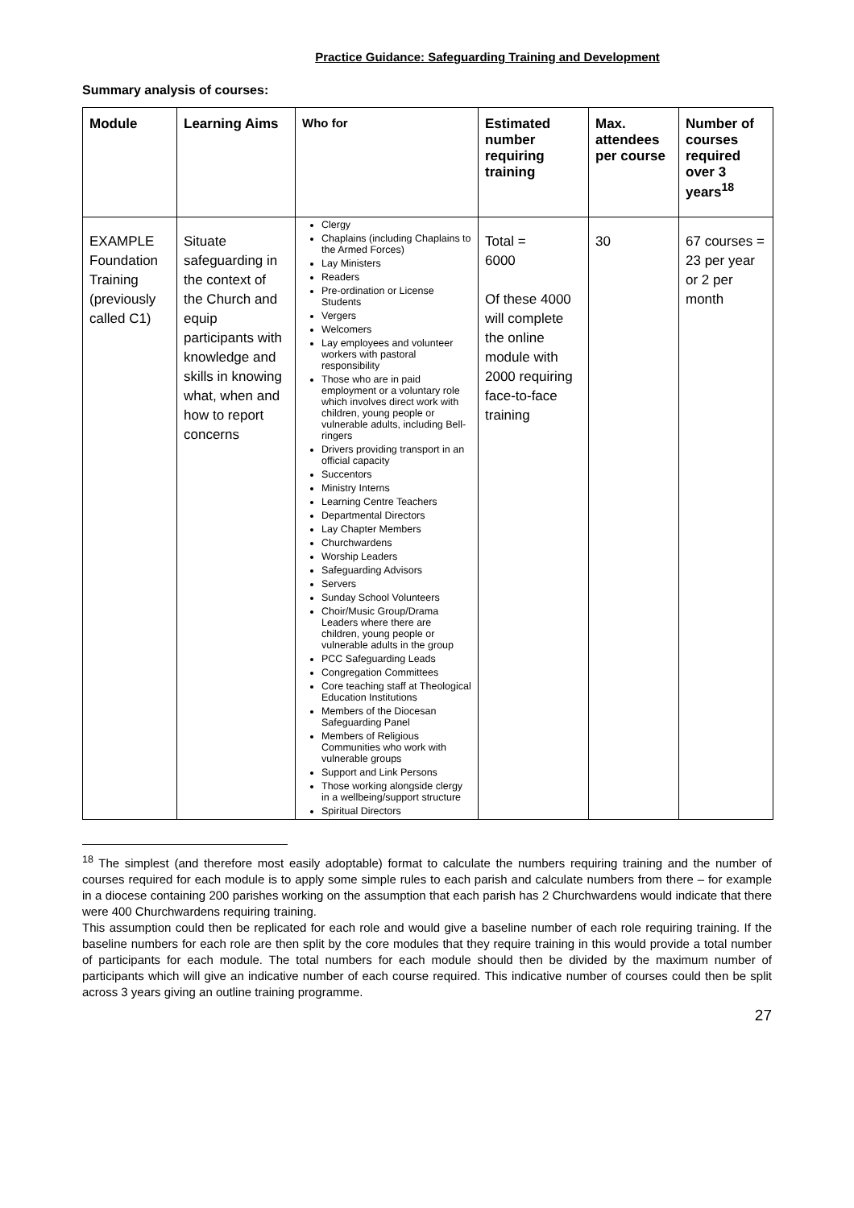Practice Guidance: Safeguarding Training and Development
Summary analysis of courses:
| Module | Learning Aims | Who for | Estimated number requiring training | Max. attendees per course | Number of courses required over 3 years<sup>18</sup> |
| --- | --- | --- | --- | --- | --- |
| EXAMPLE Foundation Training (previously called C1) | Situate safeguarding in the context of the Church and equip participants with knowledge and skills in knowing what, when and how to report concerns | Clergy Chaplains (including Chaplains to the Armed Forces) Lay Ministers Readers Pre-ordination or License Students Vergers Welcomers Lay employees and volunteer workers with pastoral responsibility Those who are in paid employment or a voluntary role which involves direct work with children, young people or vulnerable adults, including Bell-ringers Drivers providing transport in an official capacity Succentors Ministry Interns Learning Centre Teachers Departmental Directors Lay Chapter Members Churchwardens Worship Leaders Safeguarding Advisors Servers Sunday School Volunteers Choir/Music Group/Drama Leaders where there are children, young people or vulnerable adults in the group PCC Safeguarding Leads Congregation Committees Core teaching staff at Theological Education Institutions Members of the Diocesan Safeguarding Panel Members of Religious Communities who work with vulnerable groups Support and Link Persons Those working alongside clergy in a wellbeing/support structure Spiritual Directors | Total = 6000 Of these 4000 will complete the online module with 2000 requiring face-to-face training | 30 | 67 courses = 23 per year or 2 per month |
<sup>18</sup> The simplest (and therefore most easily adoptable) format to calculate the numbers requiring training and the number of courses required for each module is to apply some simple rules to each parish and calculate numbers from there – for example in a diocese containing 200 parishes working on the assumption that each parish has 2 Churchwardens would indicate that there were 400 Churchwardens requiring training.
This assumption could then be replicated for each role and would give a baseline number of each role requiring training. If the baseline numbers for each role are then split by the core modules that they require training in this would provide a total number of participants for each module. The total numbers for each module should then be divided by the maximum number of participants which will give an indicative number of each course required. This indicative number of courses could then be split across 3 years giving an outline training programme.
27